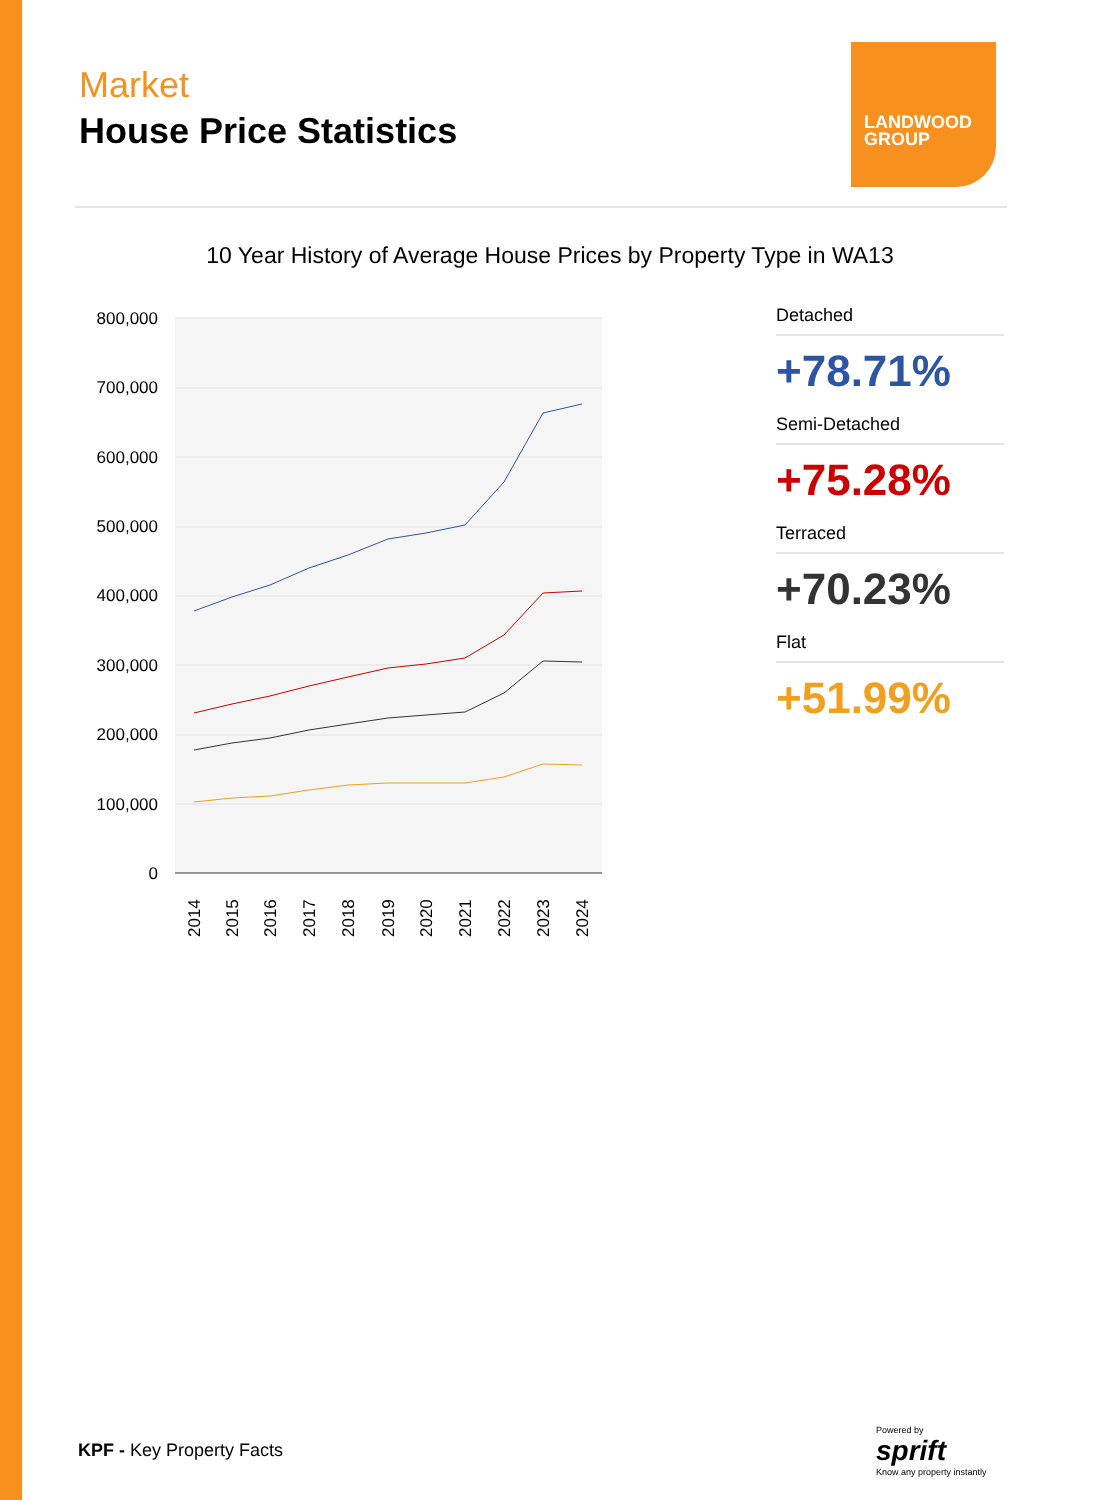Market
House Price Statistics
LANDWOOD
GROUP
10 Year History of Average House Prices by Property Type in WA13
800,000
700,000
600,000
500,000
400,000
300,000
200,000
100,000
0
2014
2015
2016
2017
2018
2019
2020
2021
2022
2023
2024
Detached
+78.71%
Semi-Detached
+75.28%
Terraced
+70.23%
Flat
+51.99%
KPF - Key Property Facts
Powered by
sprift
Know any property instantly